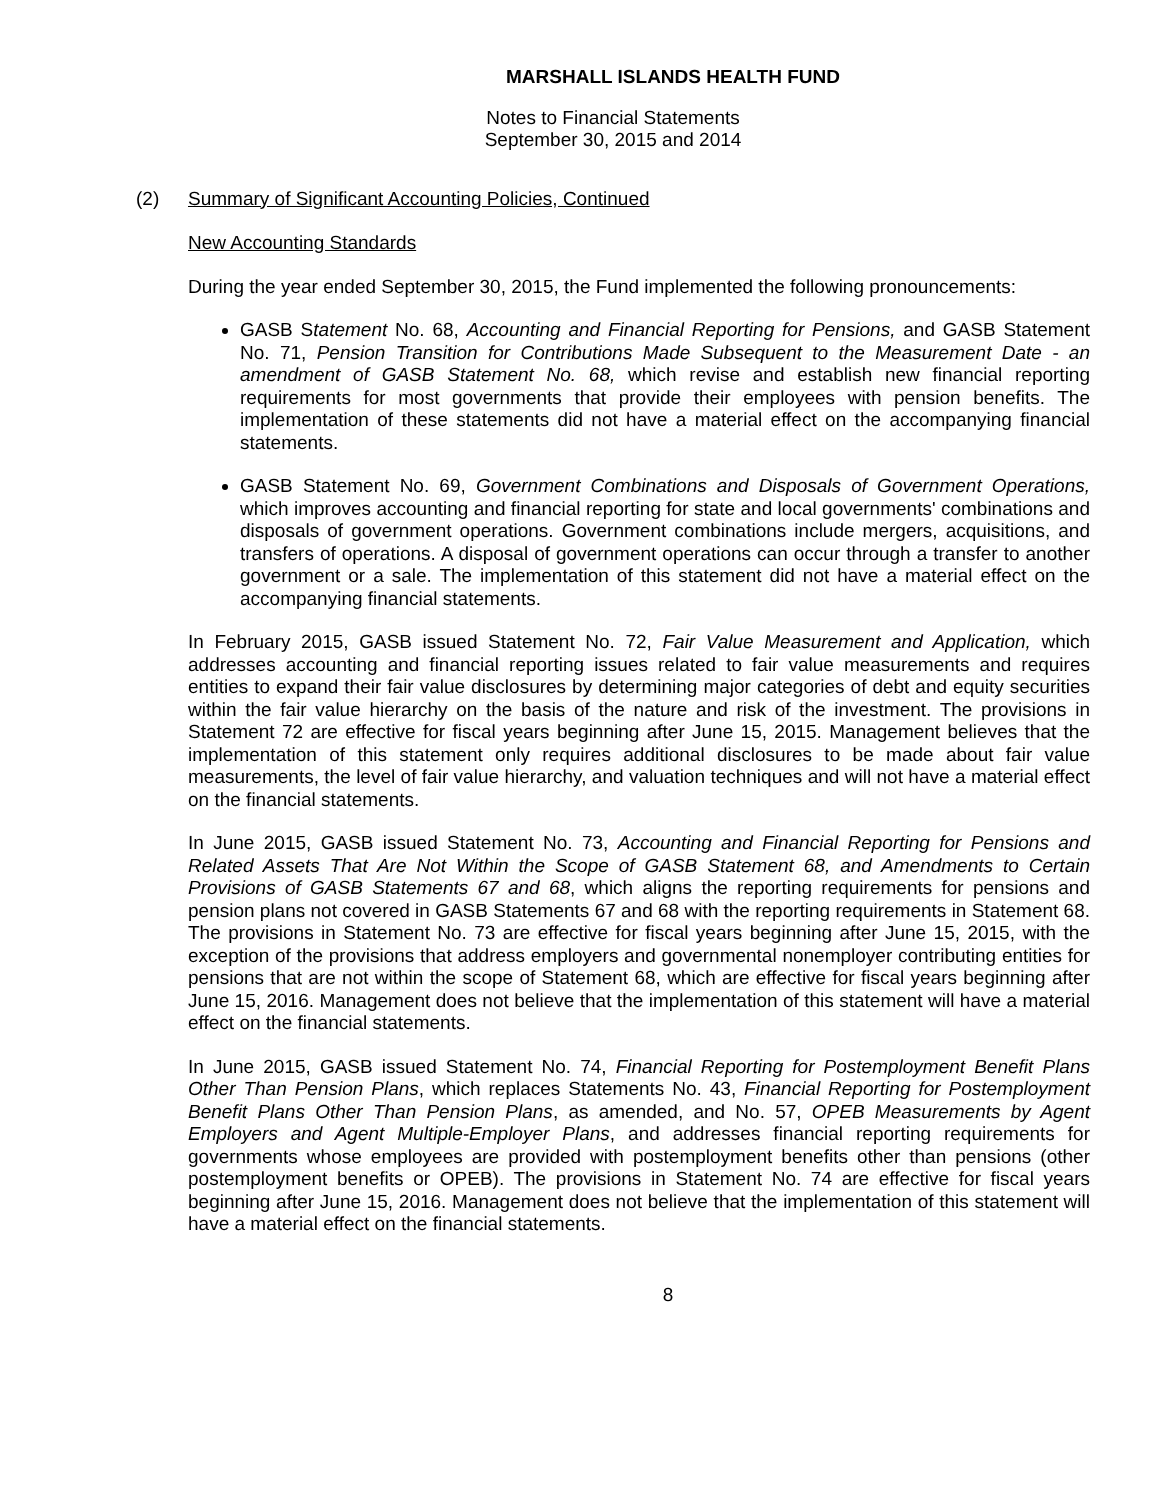MARSHALL ISLANDS HEALTH FUND
Notes to Financial Statements
September 30, 2015 and 2014
(2) Summary of Significant Accounting Policies, Continued
New Accounting Standards
During the year ended September 30, 2015, the Fund implemented the following pronouncements:
GASB Statement No. 68, Accounting and Financial Reporting for Pensions, and GASB Statement No. 71, Pension Transition for Contributions Made Subsequent to the Measurement Date - an amendment of GASB Statement No. 68, which revise and establish new financial reporting requirements for most governments that provide their employees with pension benefits. The implementation of these statements did not have a material effect on the accompanying financial statements.
GASB Statement No. 69, Government Combinations and Disposals of Government Operations, which improves accounting and financial reporting for state and local governments' combinations and disposals of government operations. Government combinations include mergers, acquisitions, and transfers of operations. A disposal of government operations can occur through a transfer to another government or a sale. The implementation of this statement did not have a material effect on the accompanying financial statements.
In February 2015, GASB issued Statement No. 72, Fair Value Measurement and Application, which addresses accounting and financial reporting issues related to fair value measurements and requires entities to expand their fair value disclosures by determining major categories of debt and equity securities within the fair value hierarchy on the basis of the nature and risk of the investment. The provisions in Statement 72 are effective for fiscal years beginning after June 15, 2015. Management believes that the implementation of this statement only requires additional disclosures to be made about fair value measurements, the level of fair value hierarchy, and valuation techniques and will not have a material effect on the financial statements.
In June 2015, GASB issued Statement No. 73, Accounting and Financial Reporting for Pensions and Related Assets That Are Not Within the Scope of GASB Statement 68, and Amendments to Certain Provisions of GASB Statements 67 and 68, which aligns the reporting requirements for pensions and pension plans not covered in GASB Statements 67 and 68 with the reporting requirements in Statement 68. The provisions in Statement No. 73 are effective for fiscal years beginning after June 15, 2015, with the exception of the provisions that address employers and governmental nonemployer contributing entities for pensions that are not within the scope of Statement 68, which are effective for fiscal years beginning after June 15, 2016. Management does not believe that the implementation of this statement will have a material effect on the financial statements.
In June 2015, GASB issued Statement No. 74, Financial Reporting for Postemployment Benefit Plans Other Than Pension Plans, which replaces Statements No. 43, Financial Reporting for Postemployment Benefit Plans Other Than Pension Plans, as amended, and No. 57, OPEB Measurements by Agent Employers and Agent Multiple-Employer Plans, and addresses financial reporting requirements for governments whose employees are provided with postemployment benefits other than pensions (other postemployment benefits or OPEB). The provisions in Statement No. 74 are effective for fiscal years beginning after June 15, 2016. Management does not believe that the implementation of this statement will have a material effect on the financial statements.
8